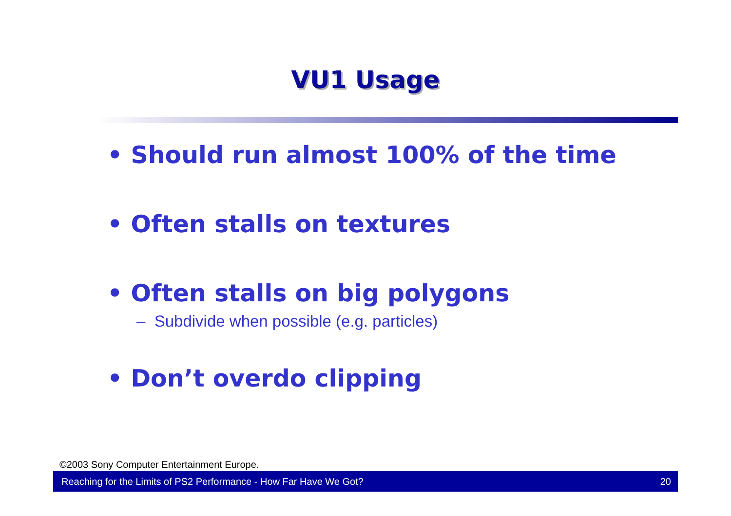VU1 Usage
• Should run almost 100% of the time
• Often stalls on textures
• Often stalls on big polygons
– Subdivide when possible (e.g. particles)
• Don’t overdo clipping
©2003 Sony Computer Entertainment Europe.
Reaching for the Limits of PS2 Performance - How Far Have We Got? 20